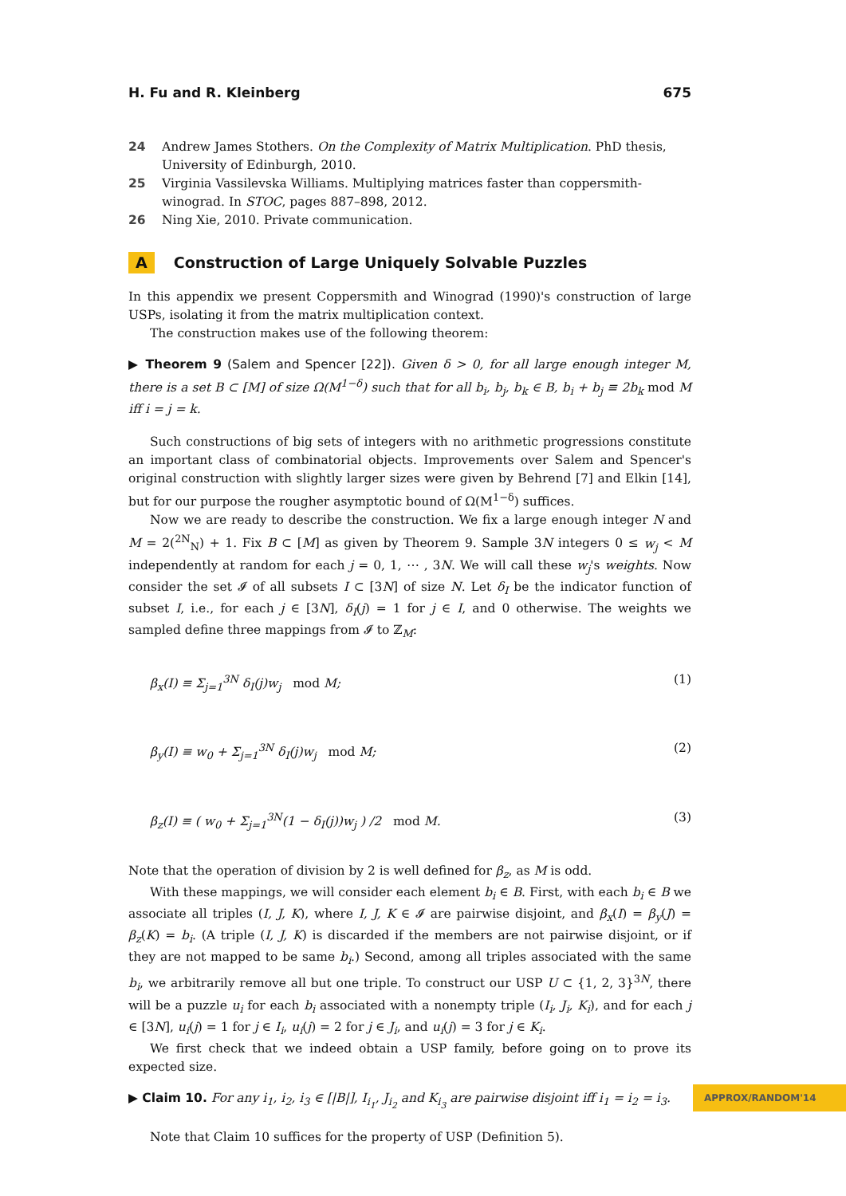H. Fu and R. Kleinberg 675
24 Andrew James Stothers. On the Complexity of Matrix Multiplication. PhD thesis, University of Edinburgh, 2010.
25 Virginia Vassilevska Williams. Multiplying matrices faster than coppersmith-winograd. In STOC, pages 887–898, 2012.
26 Ning Xie, 2010. Private communication.
A Construction of Large Uniquely Solvable Puzzles
In this appendix we present Coppersmith and Winograd (1990)'s construction of large USPs, isolating it from the matrix multiplication context.
The construction makes use of the following theorem:
▶ Theorem 9 (Salem and Spencer [22]). Given δ > 0, for all large enough integer M, there is a set B ⊂ [M] of size Ω(M<sup>1−δ</sup>) such that for all b<sub>i</sub>, b<sub>j</sub>, b<sub>k</sub> ∈ B, b<sub>i</sub> + b<sub>j</sub> ≡ 2b<sub>k</sub> mod M iff i = j = k.
Such constructions of big sets of integers with no arithmetic progressions constitute an important class of combinatorial objects. Improvements over Salem and Spencer's original construction with slightly larger sizes were given by Behrend [7] and Elkin [14], but for our purpose the rougher asymptotic bound of Ω(M<sup>1−δ</sup>) suffices.
Now we are ready to describe the construction. We fix a large enough integer N and M = 2(<sup>2N</sup><sub>N</sub>) + 1. Fix B ⊂ [M] as given by Theorem 9. Sample 3N integers 0 ≤ w<sub>j</sub> < M independently at random for each j = 0, 1, ⋯ , 3N. We will call these w<sub>j</sub>'s weights. Now consider the set 𝓘 of all subsets I ⊂ [3N] of size N. Let δ<sub>I</sub> be the indicator function of subset I, i.e., for each j ∈ [3N], δ<sub>I</sub>(j) = 1 for j ∈ I, and 0 otherwise. The weights we sampled define three mappings from 𝓘 to ℤ<sub>M</sub>:
β<sub>x</sub>(I) ≡ Σ<sub>j=1</sub><sup>3N</sup> δ<sub>I</sub>(j)w<sub>j</sub> mod M; (1)
β<sub>y</sub>(I) ≡ w<sub>0</sub> + Σ<sub>j=1</sub><sup>3N</sup> δ<sub>I</sub>(j)w<sub>j</sub> mod M; (2)
β<sub>z</sub>(I) ≡ ( w<sub>0</sub> + Σ<sub>j=1</sub><sup>3N</sup>(1 − δ<sub>I</sub>(j))w<sub>j</sub> ) /2 mod M. (3)
Note that the operation of division by 2 is well defined for β<sub>z</sub>, as M is odd.
With these mappings, we will consider each element b<sub>i</sub> ∈ B. First, with each b<sub>i</sub> ∈ B we associate all triples (I, J, K), where I, J, K ∈ 𝓘 are pairwise disjoint, and β<sub>x</sub>(I) = β<sub>y</sub>(J) = β<sub>z</sub>(K) = b<sub>i</sub>. (A triple (I, J, K) is discarded if the members are not pairwise disjoint, or if they are not mapped to be same b<sub>i</sub>.) Second, among all triples associated with the same b<sub>i</sub>, we arbitrarily remove all but one triple. To construct our USP U ⊂ {1, 2, 3}<sup>3N</sup>, there will be a puzzle u<sub>i</sub> for each b<sub>i</sub> associated with a nonempty triple (I<sub>i</sub>, J<sub>i</sub>, K<sub>i</sub>), and for each j ∈ [3N], u<sub>i</sub>(j) = 1 for j ∈ I<sub>i</sub>, u<sub>i</sub>(j) = 2 for j ∈ J<sub>i</sub>, and u<sub>i</sub>(j) = 3 for j ∈ K<sub>i</sub>.
We first check that we indeed obtain a USP family, before going on to prove its expected size.
▶ Claim 10. For any i<sub>1</sub>, i<sub>2</sub>, i<sub>3</sub> ∈ [|B|], I<sub>i<sub>1</sub></sub>, J<sub>i<sub>2</sub></sub> and K<sub>i<sub>3</sub></sub> are pairwise disjoint iff i<sub>1</sub> = i<sub>2</sub> = i<sub>3</sub>.
Note that Claim 10 suffices for the property of USP (Definition 5).
APPROX/RANDOM'14